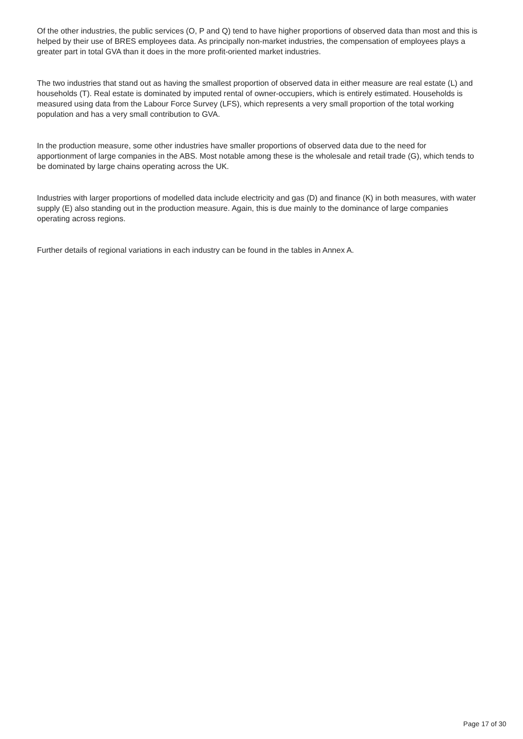Of the other industries, the public services (O, P and Q) tend to have higher proportions of observed data than most and this is helped by their use of BRES employees data. As principally non-market industries, the compensation of employees plays a greater part in total GVA than it does in the more profit-oriented market industries.
The two industries that stand out as having the smallest proportion of observed data in either measure are real estate (L) and households (T). Real estate is dominated by imputed rental of owner-occupiers, which is entirely estimated. Households is measured using data from the Labour Force Survey (LFS), which represents a very small proportion of the total working population and has a very small contribution to GVA.
In the production measure, some other industries have smaller proportions of observed data due to the need for apportionment of large companies in the ABS. Most notable among these is the wholesale and retail trade (G), which tends to be dominated by large chains operating across the UK.
Industries with larger proportions of modelled data include electricity and gas (D) and finance (K) in both measures, with water supply (E) also standing out in the production measure. Again, this is due mainly to the dominance of large companies operating across regions.
Further details of regional variations in each industry can be found in the tables in Annex A.
Page 17 of 30